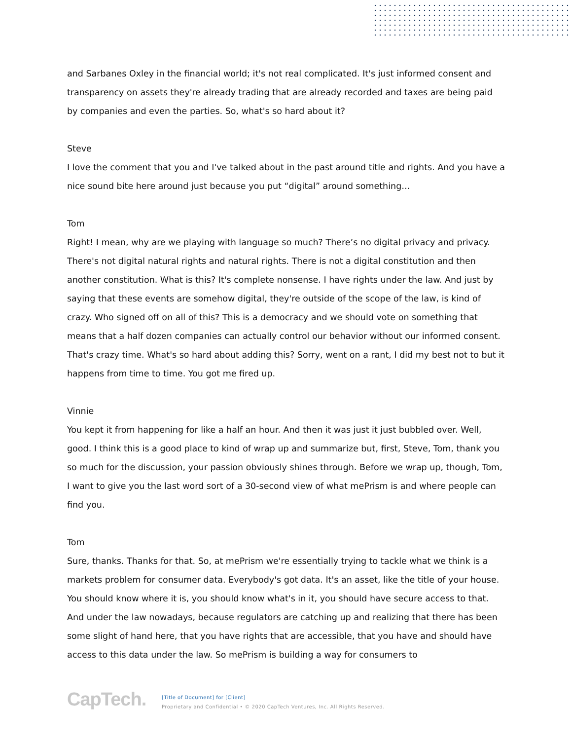and Sarbanes Oxley in the financial world; it's not real complicated. It's just informed consent and transparency on assets they're already trading that are already recorded and taxes are being paid by companies and even the parties. So, what's so hard about it?
Steve
I love the comment that you and I've talked about in the past around title and rights. And you have a nice sound bite here around just because you put “digital” around something…
Tom
Right! I mean, why are we playing with language so much? There’s no digital privacy and privacy. There's not digital natural rights and natural rights. There is not a digital constitution and then another constitution. What is this? It's complete nonsense. I have rights under the law. And just by saying that these events are somehow digital, they're outside of the scope of the law, is kind of crazy. Who signed off on all of this? This is a democracy and we should vote on something that means that a half dozen companies can actually control our behavior without our informed consent. That's crazy time. What's so hard about adding this? Sorry, went on a rant, I did my best not to but it happens from time to time. You got me fired up.
Vinnie
You kept it from happening for like a half an hour. And then it was just it just bubbled over. Well, good. I think this is a good place to kind of wrap up and summarize but, first, Steve, Tom, thank you so much for the discussion, your passion obviously shines through. Before we wrap up, though, Tom, I want to give you the last word sort of a 30-second view of what mePrism is and where people can find you.
Tom
Sure, thanks. Thanks for that. So, at mePrism we're essentially trying to tackle what we think is a markets problem for consumer data. Everybody's got data. It's an asset, like the title of your house. You should know where it is, you should know what's in it, you should have secure access to that. And under the law nowadays, because regulators are catching up and realizing that there has been some slight of hand here, that you have rights that are accessible, that you have and should have access to this data under the law. So mePrism is building a way for consumers to
CapTech.
[Title of Document] for [Client]
Proprietary and Confidential • © 2020 CapTech Ventures, Inc. All Rights Reserved.